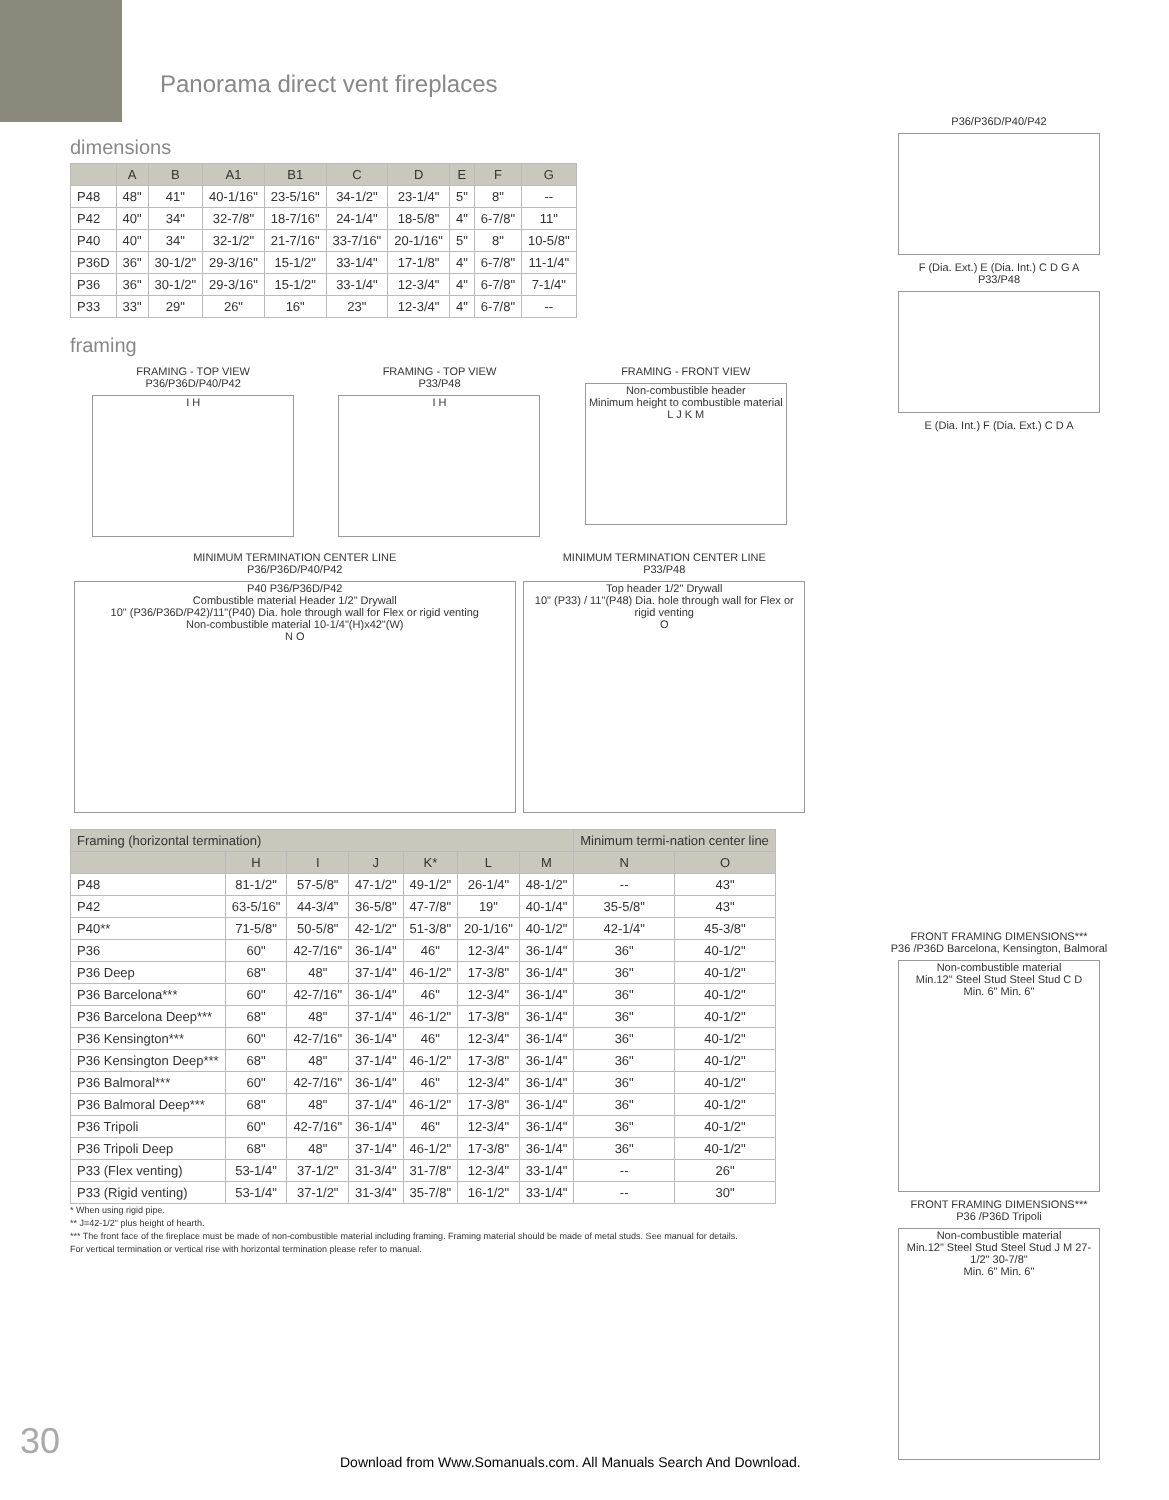Panorama direct vent fireplaces
P36/P36D/P40/P42
F (Dia. Ext.) E (Dia. Int.) C D G A
P33/P48
E (Dia. Int.) F (Dia. Ext.) C D A
dimensions
| | A | B | A1 | B1 | C | D | E | F | G |
| --- | --- | --- | --- | --- | --- | --- | --- | --- | --- |
| P48 | 48" | 41" | 40-1/16" | 23-5/16" | 34-1/2" | 23-1/4" | 5" | 8" | -- |
| P42 | 40" | 34" | 32-7/8" | 18-7/16" | 24-1/4" | 18-5/8" | 4" | 6-7/8" | 11" |
| P40 | 40" | 34" | 32-1/2" | 21-7/16" | 33-7/16" | 20-1/16" | 5" | 8" | 10-5/8" |
| P36D | 36" | 30-1/2" | 29-3/16" | 15-1/2" | 33-1/4" | 17-1/8" | 4" | 6-7/8" | 11-1/4" |
| P36 | 36" | 30-1/2" | 29-3/16" | 15-1/2" | 33-1/4" | 12-3/4" | 4" | 6-7/8" | 7-1/4" |
| P33 | 33" | 29" | 26" | 16" | 23" | 12-3/4" | 4" | 6-7/8" | -- |
framing
FRAMING - TOP VIEW
P36/P36D/P40/P42
I H
FRAMING - TOP VIEW
P33/P48
I H
FRAMING - FRONT VIEW
Non-combustible header
Minimum height to combustible material
L J K M
MINIMUM TERMINATION CENTER LINE
P36/P36D/P40/P42
P40 P36/P36D/P42
Combustible material Header 1/2" Drywall
10" (P36/P36D/P42)/11"(P40) Dia. hole through wall for Flex or rigid venting
Non-combustible material 10-1/4"(H)x42"(W)
N O
MINIMUM TERMINATION CENTER LINE
P33/P48
Top header 1/2" Drywall
10" (P33) / 11"(P48) Dia. hole through wall for Flex or rigid venting
O
FRONT FRAMING DIMENSIONS***
P36 /P36D Barcelona, Kensington, Balmoral
Non-combustible material
Min.12" Steel Stud Steel Stud C D
Min. 6" Min. 6"
FRONT FRAMING DIMENSIONS***
P36 /P36D Tripoli
Non-combustible material
Min.12" Steel Stud Steel Stud J M 27-1/2" 30-7/8"
Min. 6" Min. 6"
| Framing (horizontal termination) | | | | | | | Minimum termi-nation center line | |
| --- | --- | --- | --- | --- | --- | --- | --- | --- |
| | H | I | J | K* | L | M | N | O |
| P48 | 81-1/2" | 57-5/8" | 47-1/2" | 49-1/2" | 26-1/4" | 48-1/2" | -- | 43" |
| P42 | 63-5/16" | 44-3/4" | 36-5/8" | 47-7/8" | 19" | 40-1/4" | 35-5/8" | 43" |
| P40** | 71-5/8" | 50-5/8" | 42-1/2" | 51-3/8" | 20-1/16" | 40-1/2" | 42-1/4" | 45-3/8" |
| P36 | 60" | 42-7/16" | 36-1/4" | 46" | 12-3/4" | 36-1/4" | 36" | 40-1/2" |
| P36 Deep | 68" | 48" | 37-1/4" | 46-1/2" | 17-3/8" | 36-1/4" | 36" | 40-1/2" |
| P36 Barcelona*** | 60" | 42-7/16" | 36-1/4" | 46" | 12-3/4" | 36-1/4" | 36" | 40-1/2" |
| P36 Barcelona Deep*** | 68" | 48" | 37-1/4" | 46-1/2" | 17-3/8" | 36-1/4" | 36" | 40-1/2" |
| P36 Kensington*** | 60" | 42-7/16" | 36-1/4" | 46" | 12-3/4" | 36-1/4" | 36" | 40-1/2" |
| P36 Kensington Deep*** | 68" | 48" | 37-1/4" | 46-1/2" | 17-3/8" | 36-1/4" | 36" | 40-1/2" |
| P36 Balmoral*** | 60" | 42-7/16" | 36-1/4" | 46" | 12-3/4" | 36-1/4" | 36" | 40-1/2" |
| P36 Balmoral Deep*** | 68" | 48" | 37-1/4" | 46-1/2" | 17-3/8" | 36-1/4" | 36" | 40-1/2" |
| P36 Tripoli | 60" | 42-7/16" | 36-1/4" | 46" | 12-3/4" | 36-1/4" | 36" | 40-1/2" |
| P36 Tripoli Deep | 68" | 48" | 37-1/4" | 46-1/2" | 17-3/8" | 36-1/4" | 36" | 40-1/2" |
| P33 (Flex venting) | 53-1/4" | 37-1/2" | 31-3/4" | 31-7/8" | 12-3/4" | 33-1/4" | -- | 26" |
| P33 (Rigid venting) | 53-1/4" | 37-1/2" | 31-3/4" | 35-7/8" | 16-1/2" | 33-1/4" | -- | 30" |
* When using rigid pipe.
** J=42-1/2" plus height of hearth.
*** The front face of the fireplace must be made of non-combustible material including framing. Framing material should be made of metal studs. See manual for details.
For vertical termination or vertical rise with horizontal termination please refer to manual.
30
Download from Www.Somanuals.com. All Manuals Search And Download.